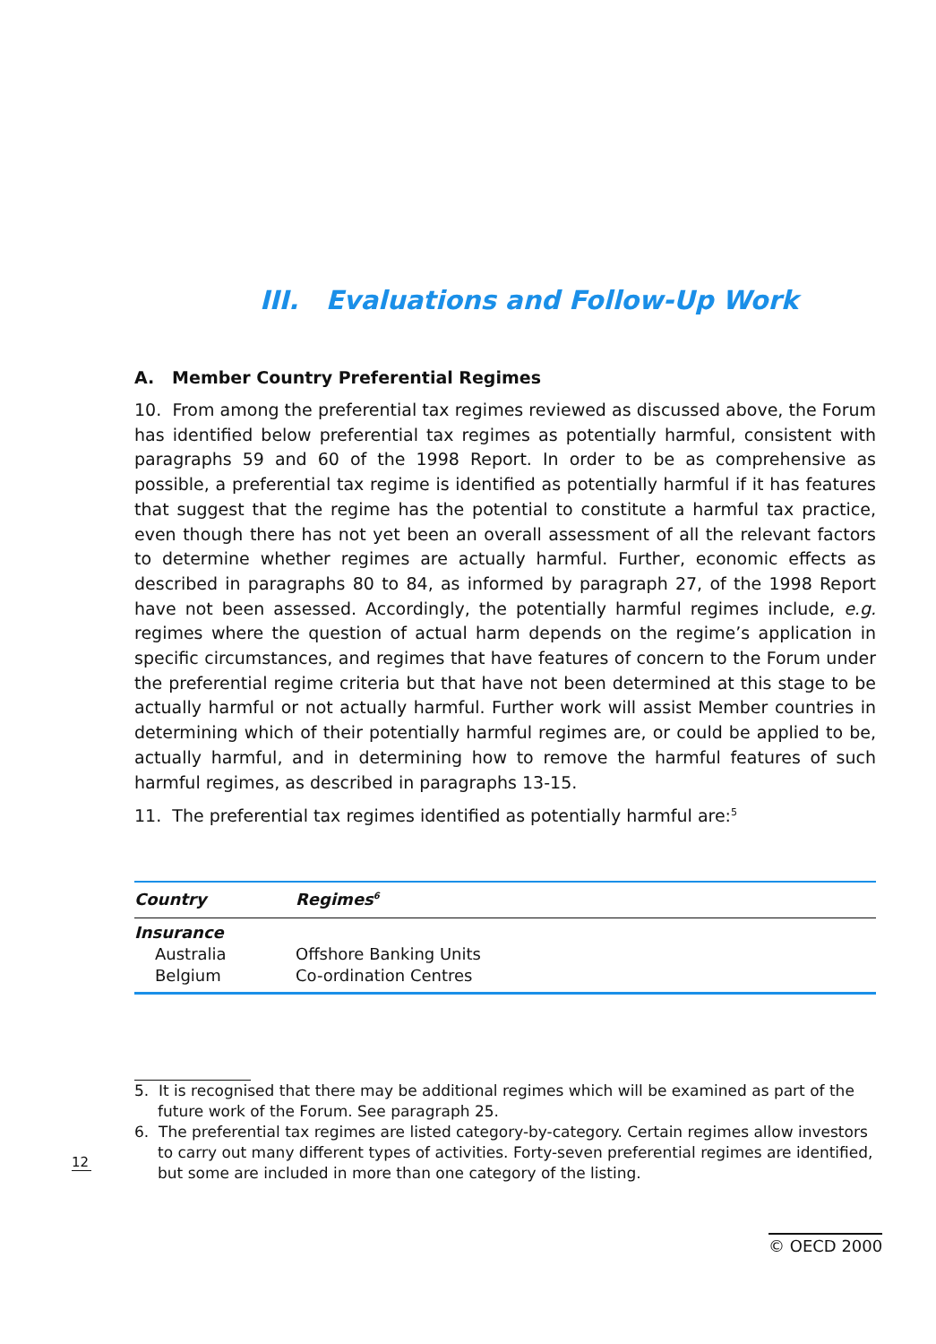III. Evaluations and Follow-Up Work
A. Member Country Preferential Regimes
10. From among the preferential tax regimes reviewed as discussed above, the Forum has identified below preferential tax regimes as potentially harmful, consistent with paragraphs 59 and 60 of the 1998 Report. In order to be as comprehensive as possible, a preferential tax regime is identified as potentially harmful if it has features that suggest that the regime has the potential to constitute a harmful tax practice, even though there has not yet been an overall assessment of all the relevant factors to determine whether regimes are actually harmful. Further, economic effects as described in paragraphs 80 to 84, as informed by paragraph 27, of the 1998 Report have not been assessed. Accordingly, the potentially harmful regimes include, e.g. regimes where the question of actual harm depends on the regime’s application in specific circumstances, and regimes that have features of concern to the Forum under the preferential regime criteria but that have not been determined at this stage to be actually harmful or not actually harmful. Further work will assist Member countries in determining which of their potentially harmful regimes are, or could be applied to be, actually harmful, and in determining how to remove the harmful features of such harmful regimes, as described in paragraphs 13-15.
11. The preferential tax regimes identified as potentially harmful are:<sup>5</sup>
| Country | Regimes<sup>6</sup> |
| --- | --- |
| Insurance | |
| Australia | Offshore Banking Units |
| Belgium | Co-ordination Centres |
5. It is recognised that there may be additional regimes which will be examined as part of the future work of the Forum. See paragraph 25.
6. The preferential tax regimes are listed category-by-category. Certain regimes allow investors to carry out many different types of activities. Forty-seven preferential regimes are identified, but some are included in more than one category of the listing.
12
© OECD 2000